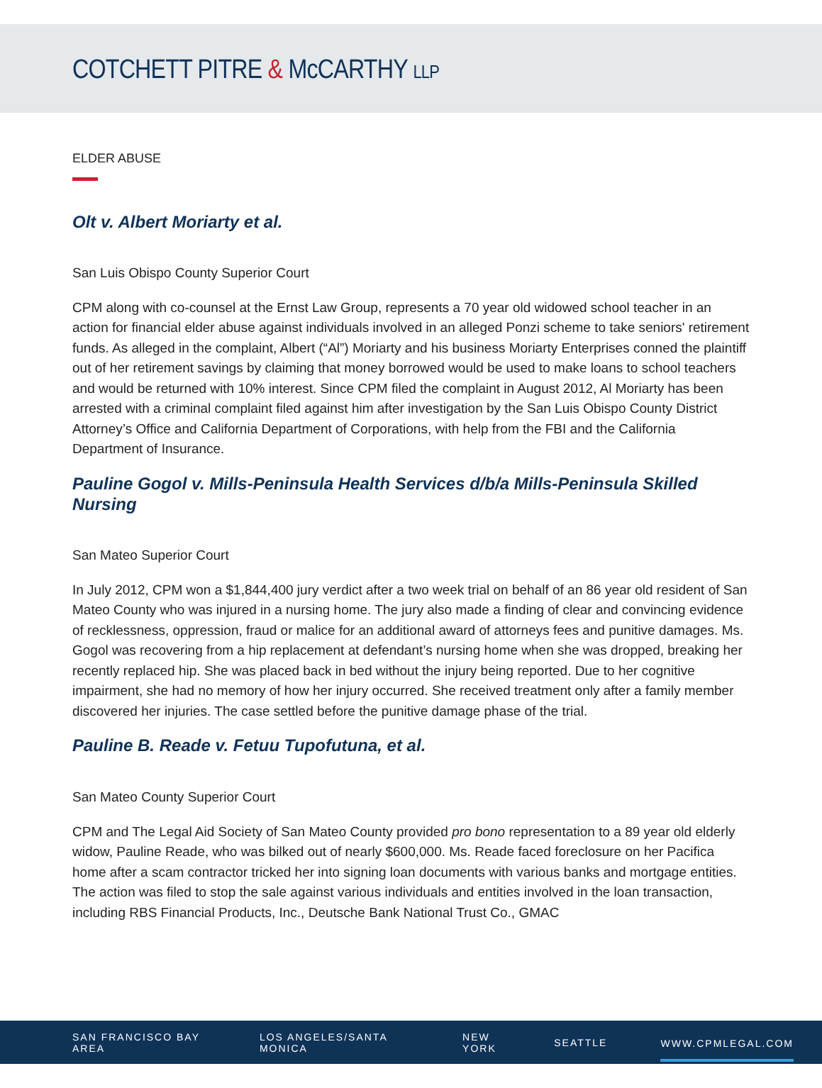COTCHETT PITRE & McCARTHY LLP
ELDER ABUSE
Olt v. Albert Moriarty et al.
San Luis Obispo County Superior Court
CPM along with co-counsel at the Ernst Law Group, represents a 70 year old widowed school teacher in an action for financial elder abuse against individuals involved in an alleged Ponzi scheme to take seniors' retirement funds. As alleged in the complaint, Albert (“Al”) Moriarty and his business Moriarty Enterprises conned the plaintiff out of her retirement savings by claiming that money borrowed would be used to make loans to school teachers and would be returned with 10% interest. Since CPM filed the complaint in August 2012, Al Moriarty has been arrested with a criminal complaint filed against him after investigation by the San Luis Obispo County District Attorney’s Office and California Department of Corporations, with help from the FBI and the California Department of Insurance.
Pauline Gogol v. Mills-Peninsula Health Services d/b/a Mills-Peninsula Skilled Nursing
San Mateo Superior Court
In July 2012, CPM won a $1,844,400 jury verdict after a two week trial on behalf of an 86 year old resident of San Mateo County who was injured in a nursing home. The jury also made a finding of clear and convincing evidence of recklessness, oppression, fraud or malice for an additional award of attorneys fees and punitive damages. Ms. Gogol was recovering from a hip replacement at defendant’s nursing home when she was dropped, breaking her recently replaced hip. She was placed back in bed without the injury being reported. Due to her cognitive impairment, she had no memory of how her injury occurred. She received treatment only after a family member discovered her injuries. The case settled before the punitive damage phase of the trial.
Pauline B. Reade v. Fetuu Tupofutuna, et al.
San Mateo County Superior Court
CPM and The Legal Aid Society of San Mateo County provided pro bono representation to a 89 year old elderly widow, Pauline Reade, who was bilked out of nearly $600,000. Ms. Reade faced foreclosure on her Pacifica home after a scam contractor tricked her into signing loan documents with various banks and mortgage entities. The action was filed to stop the sale against various individuals and entities involved in the loan transaction, including RBS Financial Products, Inc., Deutsche Bank National Trust Co., GMAC
SAN FRANCISCO BAY AREA LOS ANGELES/SANTA MONICA NEW YORK SEATTLE WWW.CPMLEGAL.COM